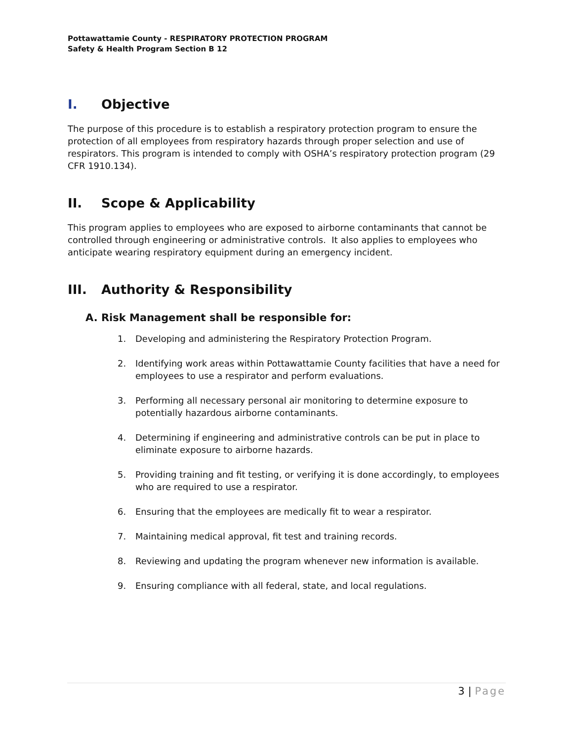Pottawattamie County - RESPIRATORY PROTECTION PROGRAM
Safety & Health Program Section B 12
I. Objective
The purpose of this procedure is to establish a respiratory protection program to ensure the protection of all employees from respiratory hazards through proper selection and use of respirators. This program is intended to comply with OSHA’s respiratory protection program (29 CFR 1910.134).
II. Scope & Applicability
This program applies to employees who are exposed to airborne contaminants that cannot be controlled through engineering or administrative controls. It also applies to employees who anticipate wearing respiratory equipment during an emergency incident.
III. Authority & Responsibility
A. Risk Management shall be responsible for:
1. Developing and administering the Respiratory Protection Program.
2. Identifying work areas within Pottawattamie County facilities that have a need for employees to use a respirator and perform evaluations.
3. Performing all necessary personal air monitoring to determine exposure to potentially hazardous airborne contaminants.
4. Determining if engineering and administrative controls can be put in place to eliminate exposure to airborne hazards.
5. Providing training and fit testing, or verifying it is done accordingly, to employees who are required to use a respirator.
6. Ensuring that the employees are medically fit to wear a respirator.
7. Maintaining medical approval, fit test and training records.
8. Reviewing and updating the program whenever new information is available.
9. Ensuring compliance with all federal, state, and local regulations.
3 | Page